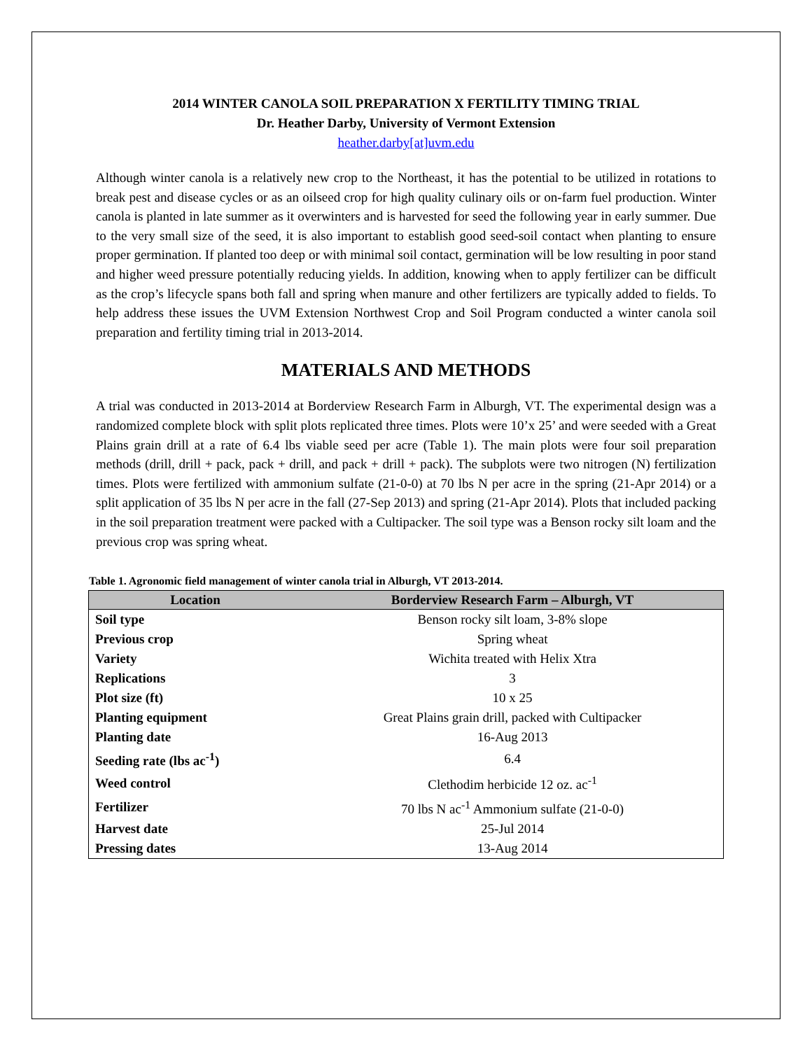2014 WINTER CANOLA SOIL PREPARATION X FERTILITY TIMING TRIAL
Dr. Heather Darby, University of Vermont Extension
heather.darby[at]uvm.edu
Although winter canola is a relatively new crop to the Northeast, it has the potential to be utilized in rotations to break pest and disease cycles or as an oilseed crop for high quality culinary oils or on-farm fuel production. Winter canola is planted in late summer as it overwinters and is harvested for seed the following year in early summer. Due to the very small size of the seed, it is also important to establish good seed-soil contact when planting to ensure proper germination. If planted too deep or with minimal soil contact, germination will be low resulting in poor stand and higher weed pressure potentially reducing yields. In addition, knowing when to apply fertilizer can be difficult as the crop’s lifecycle spans both fall and spring when manure and other fertilizers are typically added to fields. To help address these issues the UVM Extension Northwest Crop and Soil Program conducted a winter canola soil preparation and fertility timing trial in 2013-2014.
MATERIALS AND METHODS
A trial was conducted in 2013-2014 at Borderview Research Farm in Alburgh, VT. The experimental design was a randomized complete block with split plots replicated three times. Plots were 10’x 25’ and were seeded with a Great Plains grain drill at a rate of 6.4 lbs viable seed per acre (Table 1). The main plots were four soil preparation methods (drill, drill + pack, pack + drill, and pack + drill + pack). The subplots were two nitrogen (N) fertilization times. Plots were fertilized with ammonium sulfate (21-0-0) at 70 lbs N per acre in the spring (21-Apr 2014) or a split application of 35 lbs N per acre in the fall (27-Sep 2013) and spring (21-Apr 2014). Plots that included packing in the soil preparation treatment were packed with a Cultipacker. The soil type was a Benson rocky silt loam and the previous crop was spring wheat.
Table 1. Agronomic field management of winter canola trial in Alburgh, VT 2013-2014.
| Location | Borderview Research Farm – Alburgh, VT |
| --- | --- |
| Soil type | Benson rocky silt loam, 3-8% slope |
| Previous crop | Spring wheat |
| Variety | Wichita treated with Helix Xtra |
| Replications | 3 |
| Plot size (ft) | 10 x 25 |
| Planting equipment | Great Plains grain drill, packed with Cultipacker |
| Planting date | 16-Aug 2013 |
| Seeding rate (lbs ac<sup>-1</sup>) | 6.4 |
| Weed control | Clethodim herbicide 12 oz. ac<sup>-1</sup> |
| Fertilizer | 70 lbs N ac<sup>-1</sup> Ammonium sulfate (21-0-0) |
| Harvest date | 25-Jul 2014 |
| Pressing dates | 13-Aug 2014 |